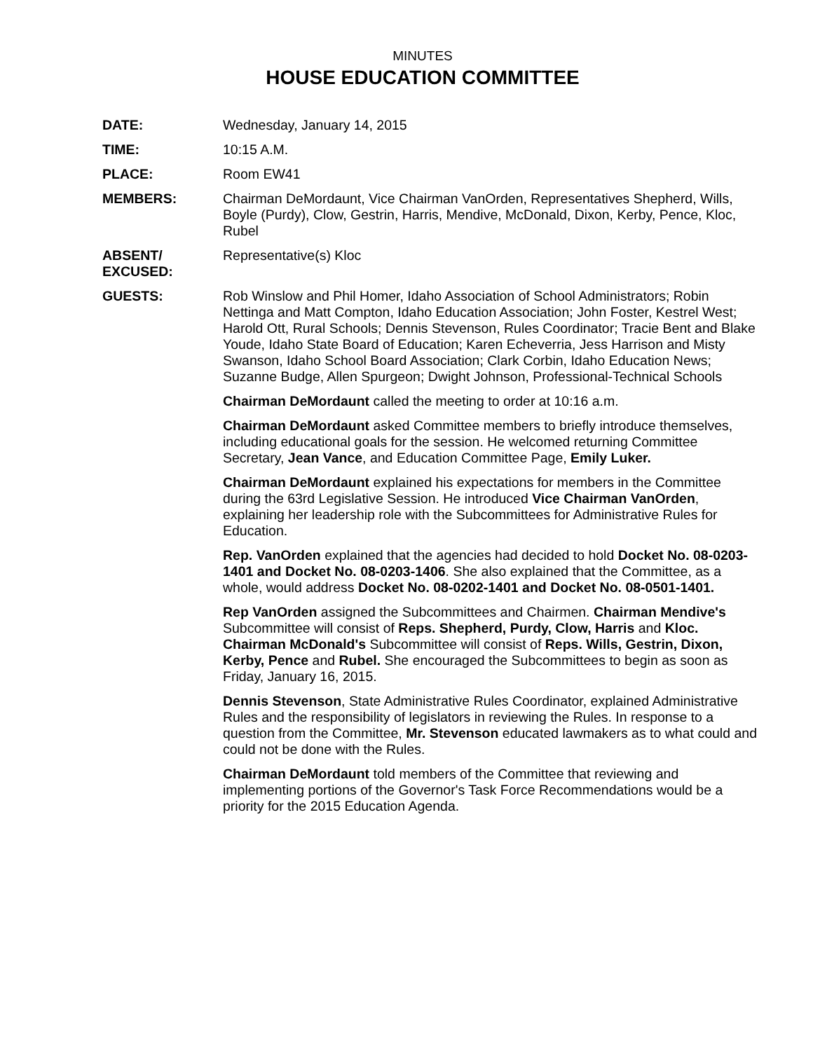MINUTES
HOUSE EDUCATION COMMITTEE
DATE: Wednesday, January 14, 2015
TIME: 10:15 A.M.
PLACE: Room EW41
MEMBERS: Chairman DeMordaunt, Vice Chairman VanOrden, Representatives Shepherd, Wills, Boyle (Purdy), Clow, Gestrin, Harris, Mendive, McDonald, Dixon, Kerby, Pence, Kloc, Rubel
ABSENT/
EXCUSED:
Representative(s) Kloc
GUESTS: Rob Winslow and Phil Homer, Idaho Association of School Administrators; Robin Nettinga and Matt Compton, Idaho Education Association; John Foster, Kestrel West; Harold Ott, Rural Schools; Dennis Stevenson, Rules Coordinator; Tracie Bent and Blake Youde, Idaho State Board of Education; Karen Echeverria, Jess Harrison and Misty Swanson, Idaho School Board Association; Clark Corbin, Idaho Education News; Suzanne Budge, Allen Spurgeon; Dwight Johnson, Professional-Technical Schools
Chairman DeMordaunt called the meeting to order at 10:16 a.m.
Chairman DeMordaunt asked Committee members to briefly introduce themselves, including educational goals for the session. He welcomed returning Committee Secretary, Jean Vance, and Education Committee Page, Emily Luker.
Chairman DeMordaunt explained his expectations for members in the Committee during the 63rd Legislative Session. He introduced Vice Chairman VanOrden, explaining her leadership role with the Subcommittees for Administrative Rules for Education.
Rep. VanOrden explained that the agencies had decided to hold Docket No. 08-0203-1401 and Docket No. 08-0203-1406. She also explained that the Committee, as a whole, would address Docket No. 08-0202-1401 and Docket No. 08-0501-1401.
Rep VanOrden assigned the Subcommittees and Chairmen. Chairman Mendive's Subcommittee will consist of Reps. Shepherd, Purdy, Clow, Harris and Kloc. Chairman McDonald's Subcommittee will consist of Reps. Wills, Gestrin, Dixon, Kerby, Pence and Rubel. She encouraged the Subcommittees to begin as soon as Friday, January 16, 2015.
Dennis Stevenson, State Administrative Rules Coordinator, explained Administrative Rules and the responsibility of legislators in reviewing the Rules. In response to a question from the Committee, Mr. Stevenson educated lawmakers as to what could and could not be done with the Rules.
Chairman DeMordaunt told members of the Committee that reviewing and implementing portions of the Governor's Task Force Recommendations would be a priority for the 2015 Education Agenda.